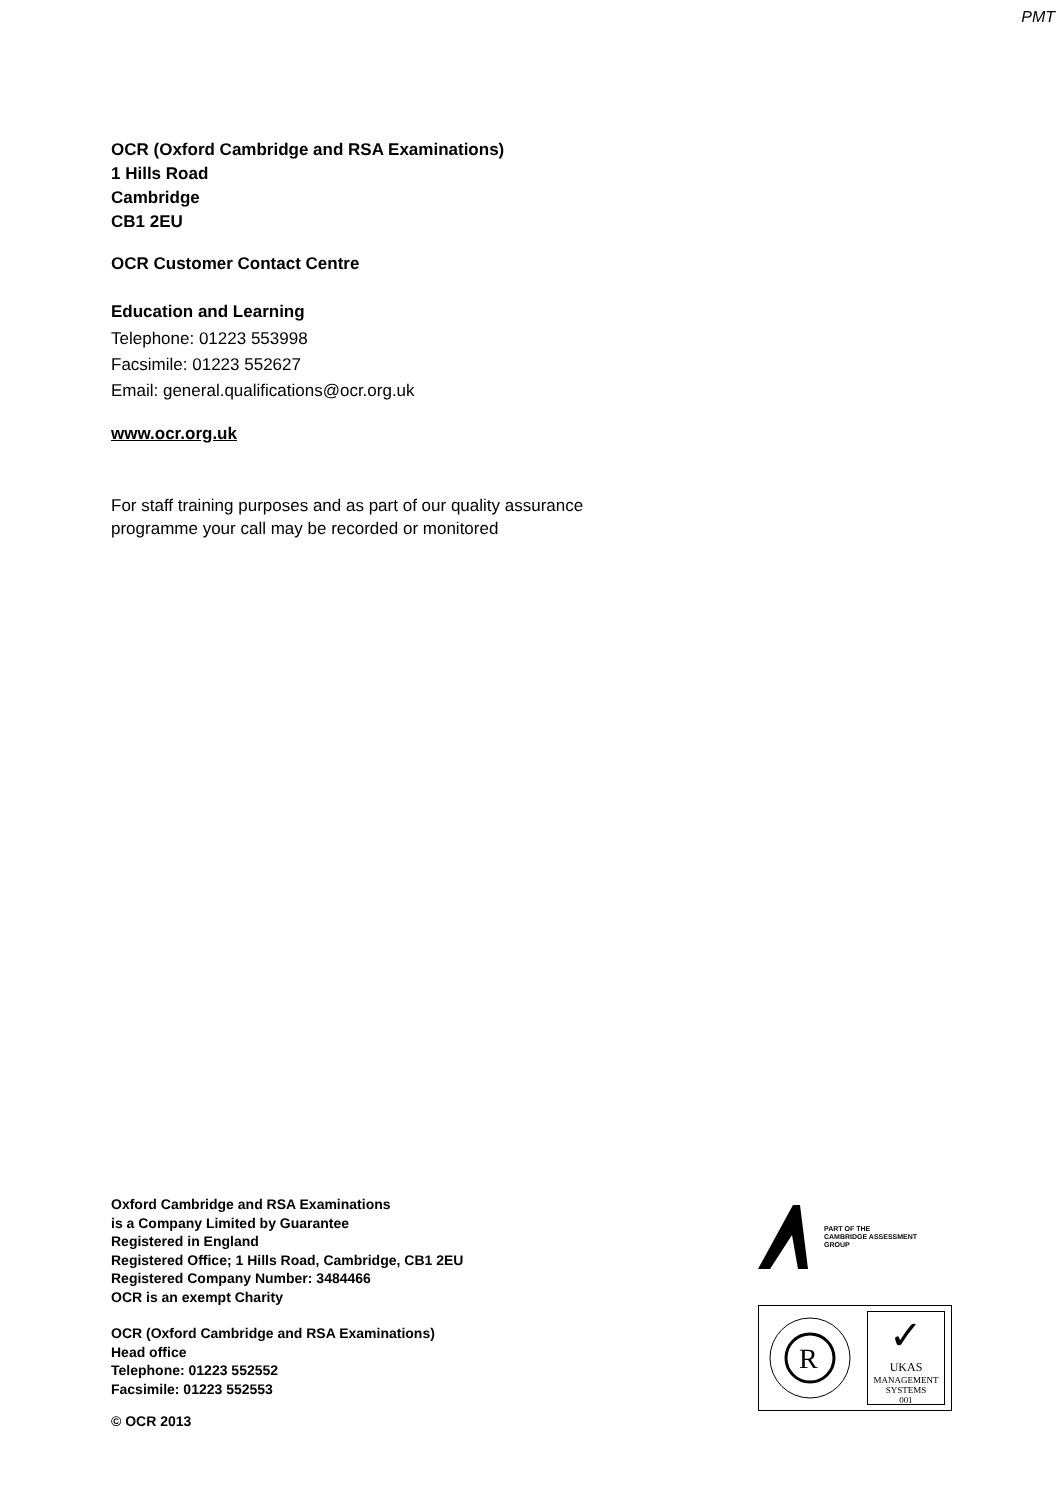PMT
OCR (Oxford Cambridge and RSA Examinations)
1 Hills Road
Cambridge
CB1 2EU
OCR Customer Contact Centre
Education and Learning
Telephone: 01223 553998
Facsimile: 01223 552627
Email: general.qualifications@ocr.org.uk
www.ocr.org.uk
For staff training purposes and as part of our quality assurance
programme your call may be recorded or monitored
Oxford Cambridge and RSA Examinations
is a Company Limited by Guarantee
Registered in England
Registered Office; 1 Hills Road, Cambridge, CB1 2EU
Registered Company Number: 3484466
OCR is an exempt Charity
OCR (Oxford Cambridge and RSA Examinations)
Head office
Telephone: 01223 552552
Facsimile: 01223 552553
© OCR 2013
PART OF THE
CAMBRIDGE ASSESSMENT
GROUP
R
✓
UKAS
MANAGEMENT
SYSTEMS
001